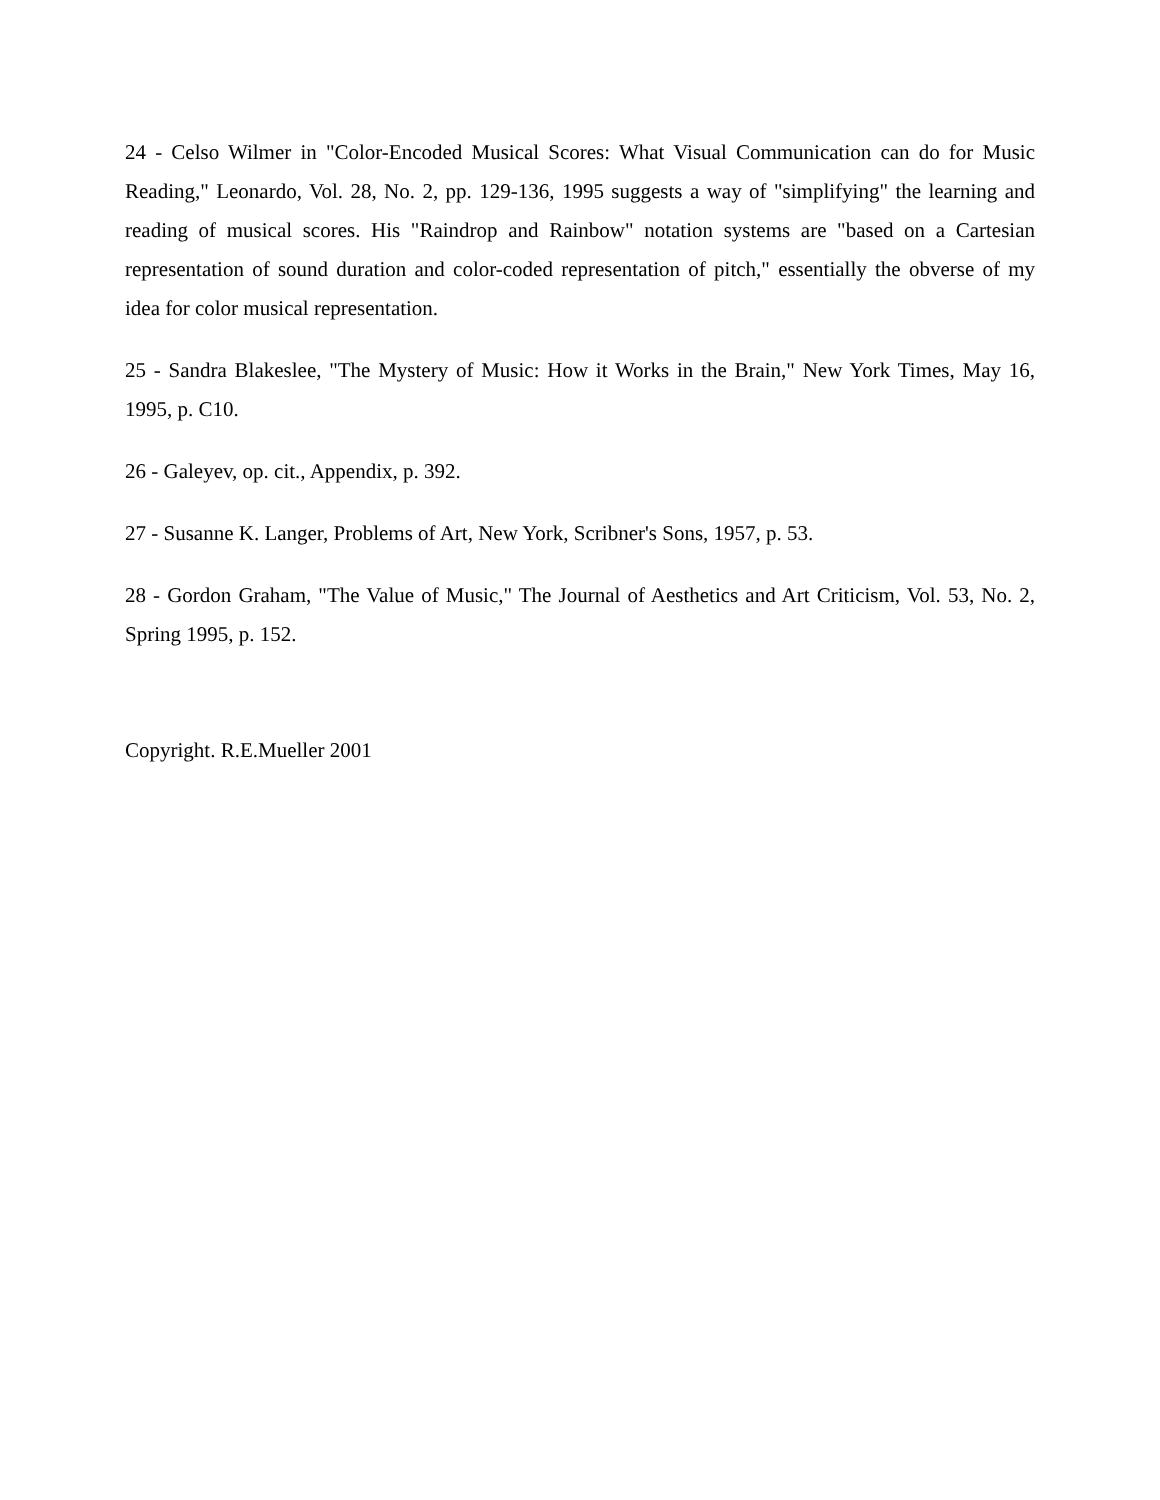24 - Celso Wilmer in "Color-Encoded Musical Scores: What Visual Communication can do for Music Reading," Leonardo, Vol. 28, No. 2, pp. 129-136, 1995 suggests a way of "simplifying" the learning and reading of musical scores. His "Raindrop and Rainbow" notation systems are "based on a Cartesian representation of sound duration and color-coded representation of pitch," essentially the obverse of my idea for color musical representation.
25 - Sandra Blakeslee, "The Mystery of Music: How it Works in the Brain," New York Times, May 16, 1995, p. C10.
26 - Galeyev, op. cit., Appendix, p. 392.
27 - Susanne K. Langer, Problems of Art, New York, Scribner's Sons, 1957, p. 53.
28 - Gordon Graham, "The Value of Music," The Journal of Aesthetics and Art Criticism, Vol. 53, No. 2, Spring 1995, p. 152.
Copyright. R.E.Mueller 2001